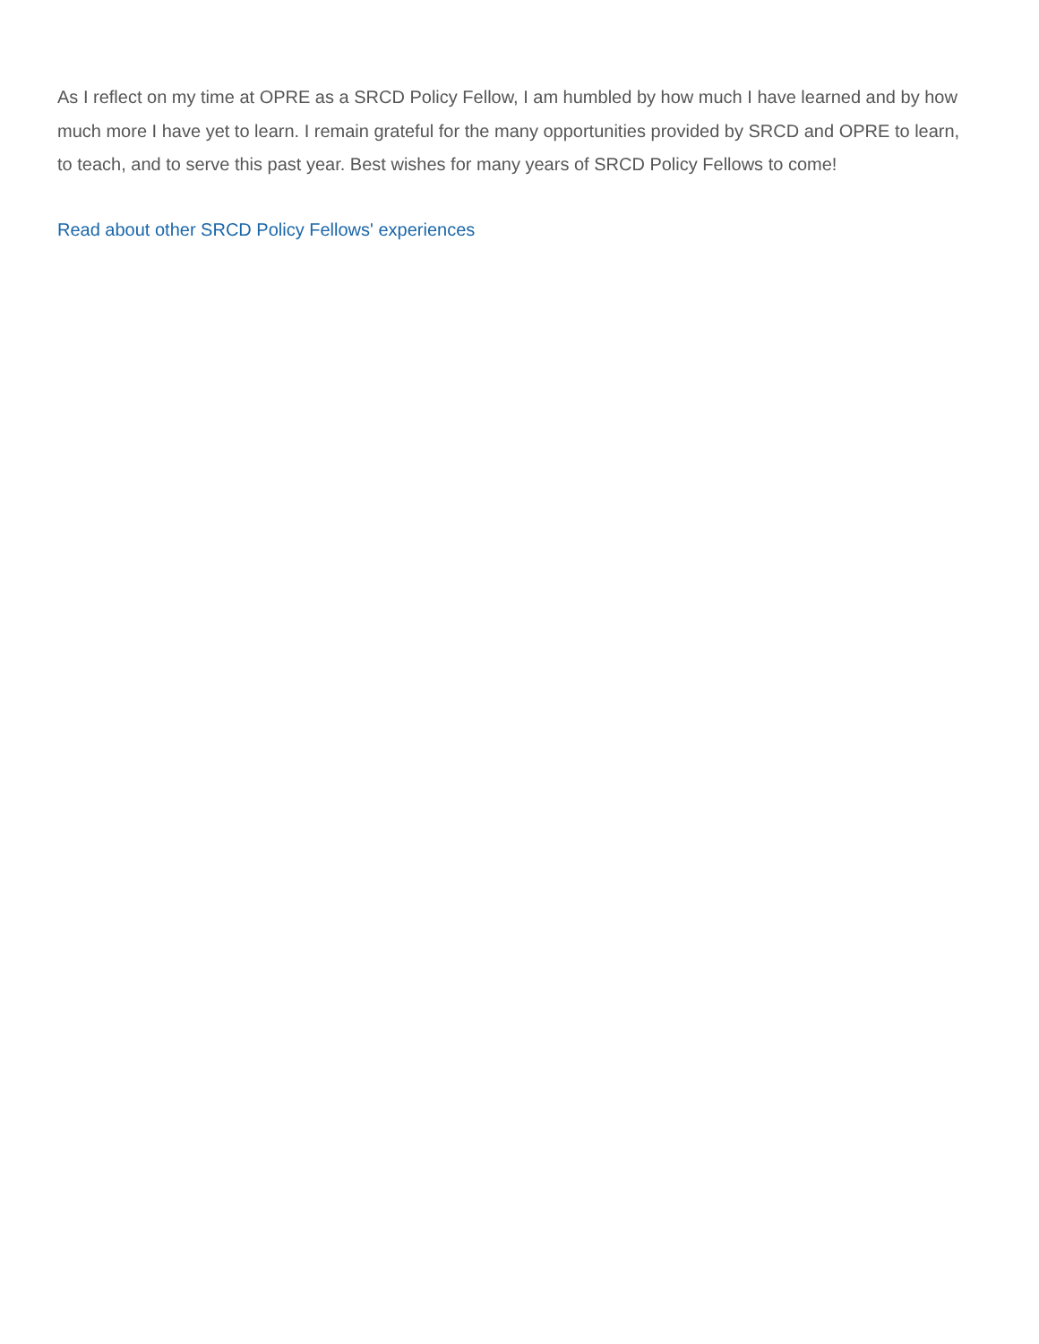As I reflect on my time at OPRE as a SRCD Policy Fellow, I am humbled by how much I have learned and by how much more I have yet to learn. I remain grateful for the many opportunities provided by SRCD and OPRE to learn, to teach, and to serve this past year. Best wishes for many years of SRCD Policy Fellows to come!
Read about other SRCD Policy Fellows' experiences